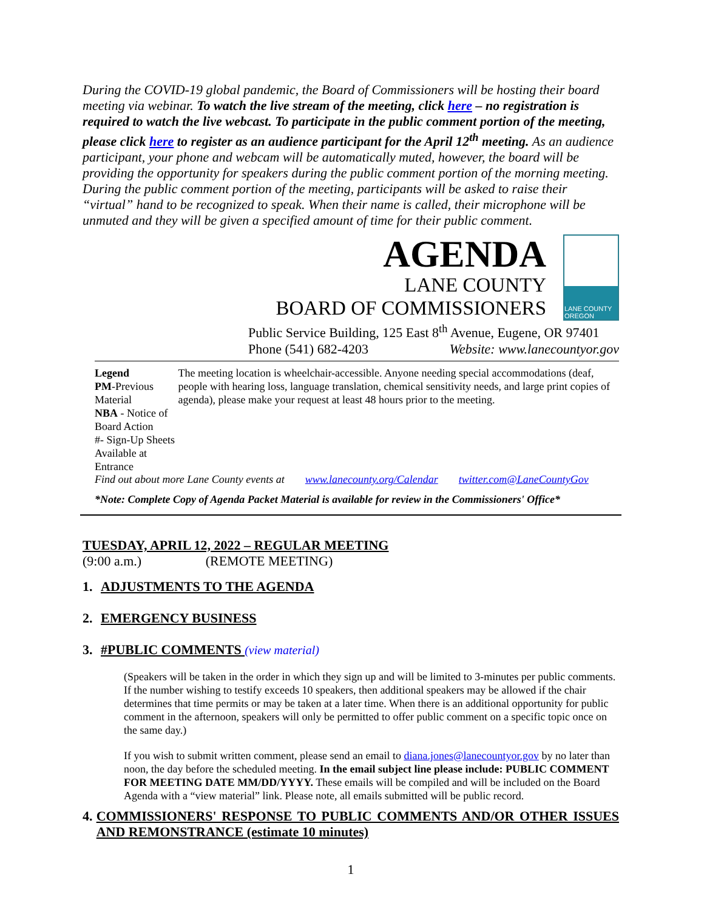During the COVID-19 global pandemic, the Board of Commissioners will be hosting their board meeting via webinar. To watch the live stream of the meeting, click here – no registration is required to watch the live webcast. To participate in the public comment portion of the meeting, please click here to register as an audience participant for the April 12<sup>th</sup> meeting. As an audience participant, your phone and webcam will be automatically muted, however, the board will be providing the opportunity for speakers during the public comment portion of the morning meeting. During the public comment portion of the meeting, participants will be asked to raise their “virtual” hand to be recognized to speak. When their name is called, their microphone will be unmuted and they will be given a specified amount of time for their public comment.
AGENDA
LANE COUNTY
BOARD OF COMMISSIONERS
LANE COUNTY OREGON
Public Service Building, 125 East 8<sup>th</sup> Avenue, Eugene, OR 97401
Phone (541) 682-4203 Website: www.lanecountyor.gov
Legend
PM-Previous Material
NBA - Notice of Board Action
#- Sign-Up Sheets Available at Entrance
The meeting location is wheelchair-accessible. Anyone needing special accommodations (deaf, people with hearing loss, language translation, chemical sensitivity needs, and large print copies of agenda), please make your request at least 48 hours prior to the meeting.
Find out about more Lane County events at www.lanecounty.org/Calendar twitter.com@LaneCountyGov
*Note: Complete Copy of Agenda Packet Material is available for review in the Commissioners' Office*
TUESDAY, APRIL 12, 2022 – REGULAR MEETING
(9:00 a.m.) (REMOTE MEETING)
1. ADJUSTMENTS TO THE AGENDA
2. EMERGENCY BUSINESS
3. #PUBLIC COMMENTS (view material)
(Speakers will be taken in the order in which they sign up and will be limited to 3-minutes per public comments. If the number wishing to testify exceeds 10 speakers, then additional speakers may be allowed if the chair determines that time permits or may be taken at a later time. When there is an additional opportunity for public comment in the afternoon, speakers will only be permitted to offer public comment on a specific topic once on the same day.)
If you wish to submit written comment, please send an email to diana.jones@lanecountyor.gov by no later than noon, the day before the scheduled meeting. In the email subject line please include: PUBLIC COMMENT FOR MEETING DATE MM/DD/YYYY. These emails will be compiled and will be included on the Board Agenda with a “view material” link. Please note, all emails submitted will be public record.
4. COMMISSIONERS' RESPONSE TO PUBLIC COMMENTS AND/OR OTHER ISSUES AND REMONSTRANCE (estimate 10 minutes)
1